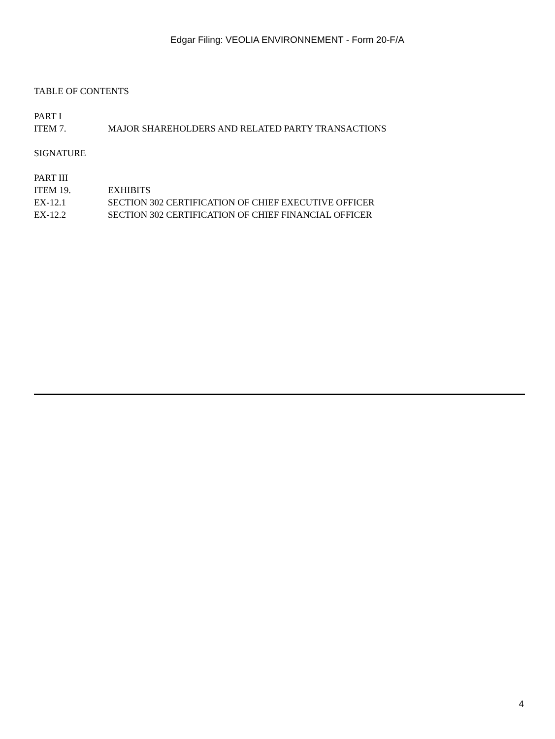Edgar Filing: VEOLIA ENVIRONNEMENT - Form 20-F/A
TABLE OF CONTENTS
PART I
ITEM 7. MAJOR SHAREHOLDERS AND RELATED PARTY TRANSACTIONS
SIGNATURE
PART III
ITEM 19. EXHIBITS
EX-12.1 SECTION 302 CERTIFICATION OF CHIEF EXECUTIVE OFFICER
EX-12.2 SECTION 302 CERTIFICATION OF CHIEF FINANCIAL OFFICER
4